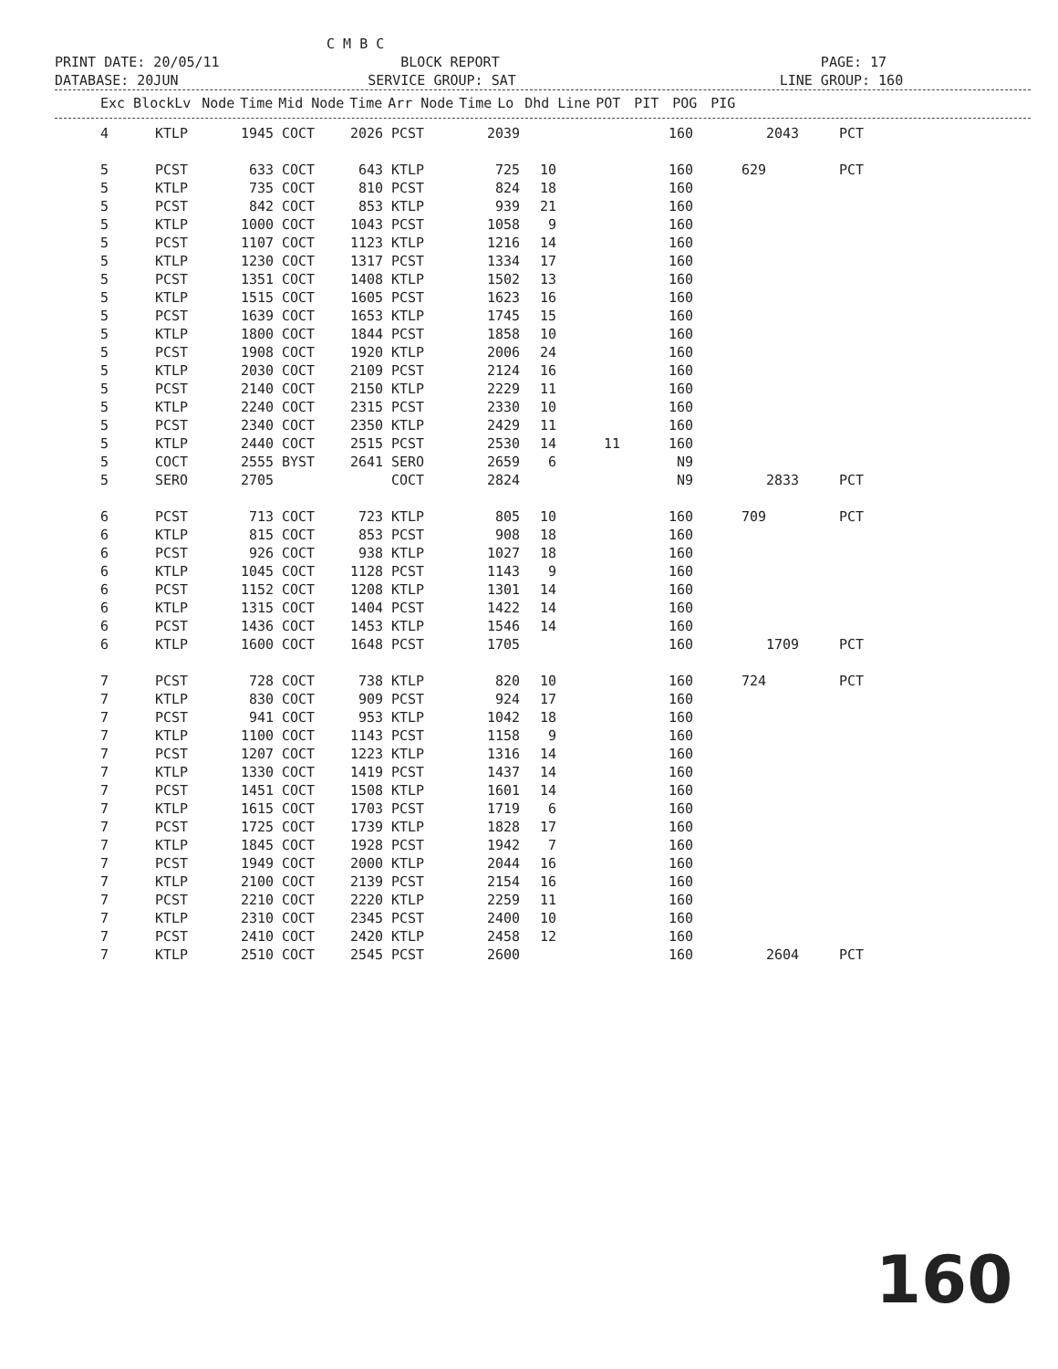C M B C PRINT DATE: 20/05/11 BLOCK REPORT PAGE: 17 DATABASE: 20JUN SERVICE GROUP: SAT LINE GROUP: 160
| Exc Block | Lv | Node | Time | Mid | Node | Time | Arr | Node | Time | Lo | Dhd | Line | POT | PIT | POG | PIG |
| --- | --- | --- | --- | --- | --- | --- | --- | --- | --- | --- | --- | --- | --- | --- | --- | --- |
| 4 | KTLP | 1945 | COCT | 2026 | PCST | 2039 | | | 160 | | 2043 | PCT |
| 5 | PCST | 633 | COCT | 643 | KTLP | 725 | 10 | | 160 | 629 | | PCT |
| 5 | KTLP | 735 | COCT | 810 | PCST | 824 | 18 | | 160 | | | |
| 5 | PCST | 842 | COCT | 853 | KTLP | 939 | 21 | | 160 | | | |
| 5 | KTLP | 1000 | COCT | 1043 | PCST | 1058 | 9 | | 160 | | | |
| 5 | PCST | 1107 | COCT | 1123 | KTLP | 1216 | 14 | | 160 | | | |
| 5 | KTLP | 1230 | COCT | 1317 | PCST | 1334 | 17 | | 160 | | | |
| 5 | PCST | 1351 | COCT | 1408 | KTLP | 1502 | 13 | | 160 | | | |
| 5 | KTLP | 1515 | COCT | 1605 | PCST | 1623 | 16 | | 160 | | | |
| 5 | PCST | 1639 | COCT | 1653 | KTLP | 1745 | 15 | | 160 | | | |
| 5 | KTLP | 1800 | COCT | 1844 | PCST | 1858 | 10 | | 160 | | | |
| 5 | PCST | 1908 | COCT | 1920 | KTLP | 2006 | 24 | | 160 | | | |
| 5 | KTLP | 2030 | COCT | 2109 | PCST | 2124 | 16 | | 160 | | | |
| 5 | PCST | 2140 | COCT | 2150 | KTLP | 2229 | 11 | | 160 | | | |
| 5 | KTLP | 2240 | COCT | 2315 | PCST | 2330 | 10 | | 160 | | | |
| 5 | PCST | 2340 | COCT | 2350 | KTLP | 2429 | 11 | | 160 | | | |
| 5 | KTLP | 2440 | COCT | 2515 | PCST | 2530 | 14 | 11 | 160 | | | |
| 5 | COCT | 2555 | BYST | 2641 | SERO | 2659 | 6 | | N9 | | | |
| 5 | SERO | 2705 | | | COCT | 2824 | | | N9 | | 2833 | PCT |
| 6 | PCST | 713 | COCT | 723 | KTLP | 805 | 10 | | 160 | 709 | | PCT |
| 6 | KTLP | 815 | COCT | 853 | PCST | 908 | 18 | | 160 | | | |
| 6 | PCST | 926 | COCT | 938 | KTLP | 1027 | 18 | | 160 | | | |
| 6 | KTLP | 1045 | COCT | 1128 | PCST | 1143 | 9 | | 160 | | | |
| 6 | PCST | 1152 | COCT | 1208 | KTLP | 1301 | 14 | | 160 | | | |
| 6 | KTLP | 1315 | COCT | 1404 | PCST | 1422 | 14 | | 160 | | | |
| 6 | PCST | 1436 | COCT | 1453 | KTLP | 1546 | 14 | | 160 | | | |
| 6 | KTLP | 1600 | COCT | 1648 | PCST | 1705 | | | 160 | | 1709 | PCT |
| 7 | PCST | 728 | COCT | 738 | KTLP | 820 | 10 | | 160 | 724 | | PCT |
| 7 | KTLP | 830 | COCT | 909 | PCST | 924 | 17 | | 160 | | | |
| 7 | PCST | 941 | COCT | 953 | KTLP | 1042 | 18 | | 160 | | | |
| 7 | KTLP | 1100 | COCT | 1143 | PCST | 1158 | 9 | | 160 | | | |
| 7 | PCST | 1207 | COCT | 1223 | KTLP | 1316 | 14 | | 160 | | | |
| 7 | KTLP | 1330 | COCT | 1419 | PCST | 1437 | 14 | | 160 | | | |
| 7 | PCST | 1451 | COCT | 1508 | KTLP | 1601 | 14 | | 160 | | | |
| 7 | KTLP | 1615 | COCT | 1703 | PCST | 1719 | 6 | | 160 | | | |
| 7 | PCST | 1725 | COCT | 1739 | KTLP | 1828 | 17 | | 160 | | | |
| 7 | KTLP | 1845 | COCT | 1928 | PCST | 1942 | 7 | | 160 | | | |
| 7 | PCST | 1949 | COCT | 2000 | KTLP | 2044 | 16 | | 160 | | | |
| 7 | KTLP | 2100 | COCT | 2139 | PCST | 2154 | 16 | | 160 | | | |
| 7 | PCST | 2210 | COCT | 2220 | KTLP | 2259 | 11 | | 160 | | | |
| 7 | KTLP | 2310 | COCT | 2345 | PCST | 2400 | 10 | | 160 | | | |
| 7 | PCST | 2410 | COCT | 2420 | KTLP | 2458 | 12 | | 160 | | | |
| 7 | KTLP | 2510 | COCT | 2545 | PCST | 2600 | | | 160 | | 2604 | PCT |
160